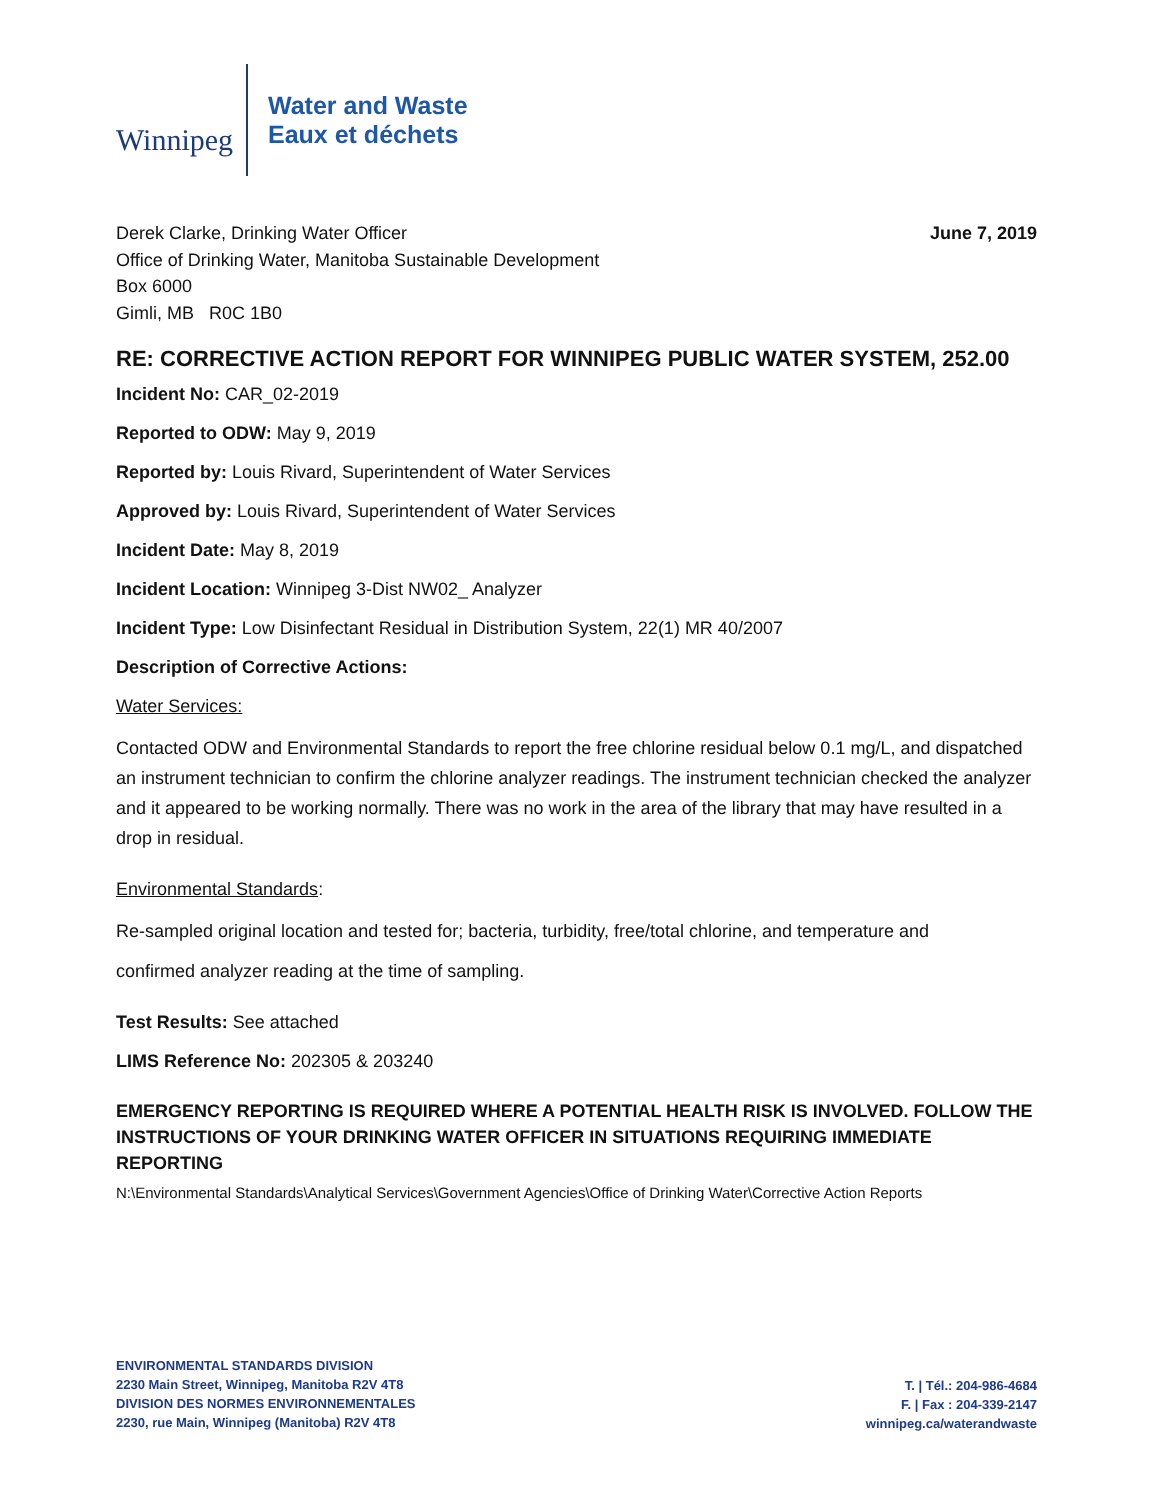Winnipeg
Water and Waste
Eaux et déchets
Derek Clarke, Drinking Water Officer
Office of Drinking Water, Manitoba Sustainable Development
Box 6000
Gimli, MB R0C 1B0
June 7, 2019
RE: CORRECTIVE ACTION REPORT FOR WINNIPEG PUBLIC WATER SYSTEM, 252.00
Incident No: CAR_02-2019
Reported to ODW: May 9, 2019
Reported by: Louis Rivard, Superintendent of Water Services
Approved by: Louis Rivard, Superintendent of Water Services
Incident Date: May 8, 2019
Incident Location: Winnipeg 3-Dist NW02_ Analyzer
Incident Type: Low Disinfectant Residual in Distribution System, 22(1) MR 40/2007
Description of Corrective Actions:
Water Services:
Contacted ODW and Environmental Standards to report the free chlorine residual below 0.1 mg/L, and dispatched an instrument technician to confirm the chlorine analyzer readings. The instrument technician checked the analyzer and it appeared to be working normally. There was no work in the area of the library that may have resulted in a drop in residual.
Environmental Standards:
Re-sampled original location and tested for; bacteria, turbidity, free/total chlorine, and temperature and
confirmed analyzer reading at the time of sampling.
Test Results: See attached
LIMS Reference No: 202305 & 203240
EMERGENCY REPORTING IS REQUIRED WHERE A POTENTIAL HEALTH RISK IS INVOLVED. FOLLOW THE INSTRUCTIONS OF YOUR DRINKING WATER OFFICER IN SITUATIONS REQUIRING IMMEDIATE REPORTING
N:\Environmental Standards\Analytical Services\Government Agencies\Office of Drinking Water\Corrective Action Reports
ENVIRONMENTAL STANDARDS DIVISION
2230 Main Street, Winnipeg, Manitoba R2V 4T8
DIVISION DES NORMES ENVIRONNEMENTALES
2230, rue Main, Winnipeg (Manitoba) R2V 4T8
T. | Tél.: 204-986-4684
F. | Fax : 204-339-2147
winnipeg.ca/waterandwaste